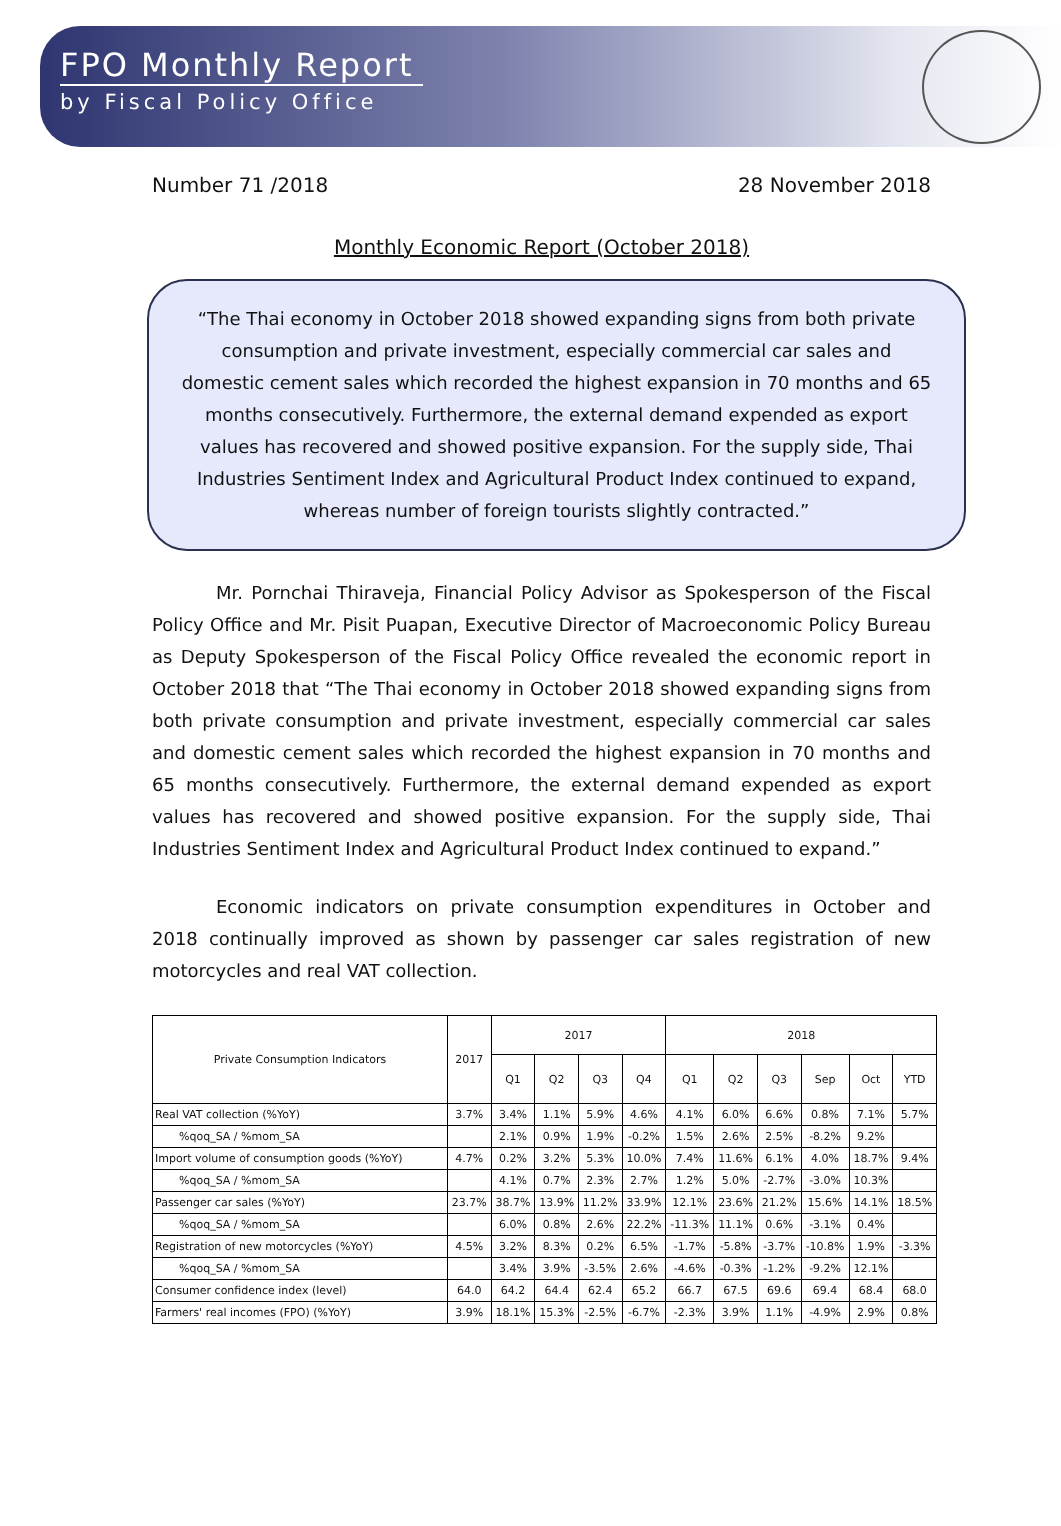FPO Monthly Report
by Fiscal Policy Office
Number 71 /2018 28 November 2018
Monthly Economic Report (October 2018)
“The Thai economy in October 2018 showed expanding signs from both private consumption and private investment, especially commercial car sales and domestic cement sales which recorded the highest expansion in 70 months and 65 months consecutively. Furthermore, the external demand expended as export values has recovered and showed positive expansion. For the supply side, Thai Industries Sentiment Index and Agricultural Product Index continued to expand, whereas number of foreign tourists slightly contracted.”
Mr. Pornchai Thiraveja, Financial Policy Advisor as Spokesperson of the Fiscal Policy Office and Mr. Pisit Puapan, Executive Director of Macroeconomic Policy Bureau as Deputy Spokesperson of the Fiscal Policy Office revealed the economic report in October 2018 that “The Thai economy in October 2018 showed expanding signs from both private consumption and private investment, especially commercial car sales and domestic cement sales which recorded the highest expansion in 70 months and 65 months consecutively. Furthermore, the external demand expended as export values has recovered and showed positive expansion. For the supply side, Thai Industries Sentiment Index and Agricultural Product Index continued to expand.”
Economic indicators on private consumption expenditures in October and 2018 continually improved as shown by passenger car sales registration of new motorcycles and real VAT collection.
| Private Consumption Indicators | 2017 | 2017 | | | | 2018 | | | | | |
| --- | --- | --- | --- | --- | --- | --- | --- | --- | --- | --- | --- |
| | | Q1 | Q2 | Q3 | Q4 | Q1 | Q2 | Q3 | Sep | Oct | YTD |
| Real VAT collection (%YoY) | 3.7% | 3.4% | 1.1% | 5.9% | 4.6% | 4.1% | 6.0% | 6.6% | 0.8% | 7.1% | 5.7% |
| %qoq_SA / %mom_SA | | 2.1% | 0.9% | 1.9% | -0.2% | 1.5% | 2.6% | 2.5% | -8.2% | 9.2% | |
| Import volume of consumption goods (%YoY) | 4.7% | 0.2% | 3.2% | 5.3% | 10.0% | 7.4% | 11.6% | 6.1% | 4.0% | 18.7% | 9.4% |
| %qoq_SA / %mom_SA | | 4.1% | 0.7% | 2.3% | 2.7% | 1.2% | 5.0% | -2.7% | -3.0% | 10.3% | |
| Passenger car sales (%YoY) | 23.7% | 38.7% | 13.9% | 11.2% | 33.9% | 12.1% | 23.6% | 21.2% | 15.6% | 14.1% | 18.5% |
| %qoq_SA / %mom_SA | | 6.0% | 0.8% | 2.6% | 22.2% | -11.3% | 11.1% | 0.6% | -3.1% | 0.4% | |
| Registration of new motorcycles (%YoY) | 4.5% | 3.2% | 8.3% | 0.2% | 6.5% | -1.7% | -5.8% | -3.7% | -10.8% | 1.9% | -3.3% |
| %qoq_SA / %mom_SA | | 3.4% | 3.9% | -3.5% | 2.6% | -4.6% | -0.3% | -1.2% | -9.2% | 12.1% | |
| Consumer confidence index (level) | 64.0 | 64.2 | 64.4 | 62.4 | 65.2 | 66.7 | 67.5 | 69.6 | 69.4 | 68.4 | 68.0 |
| Farmers' real incomes (FPO) (%YoY) | 3.9% | 18.1% | 15.3% | -2.5% | -6.7% | -2.3% | 3.9% | 1.1% | -4.9% | 2.9% | 0.8% |